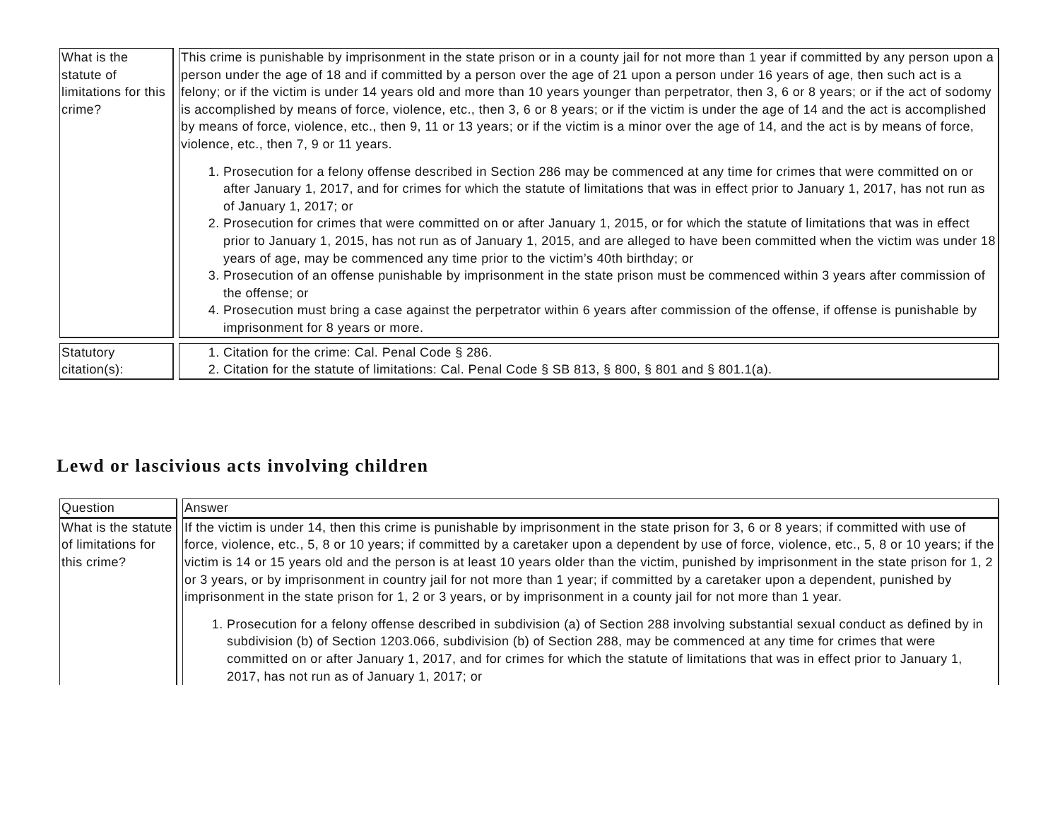| What is the statute of limitations for this crime? | This crime is punishable by imprisonment in the state prison or in a county jail for not more than 1 year if committed by any person upon a person under the age of 18 and if committed by a person over the age of 21 upon a person under 16 years of age, then such act is a felony; or if the victim is under 14 years old and more than 10 years younger than perpetrator, then 3, 6 or 8 years; or if the act of sodomy is accomplished by means of force, violence, etc., then 3, 6 or 8 years; or if the victim is under the age of 14 and the act is accomplished by means of force, violence, etc., then 9, 11 or 13 years; or if the victim is a minor over the age of 14, and the act is by means of force, violence, etc., then 7, 9 or 11 years. 1. Prosecution for a felony offense described in Section 286 may be commenced at any time for crimes that were committed on or after January 1, 2017, and for crimes for which the statute of limitations that was in effect prior to January 1, 2017, has not run as of January 1, 2017; or 2. Prosecution for crimes that were committed on or after January 1, 2015, or for which the statute of limitations that was in effect prior to January 1, 2015, has not run as of January 1, 2015, and are alleged to have been committed when the victim was under 18 years of age, may be commenced any time prior to the victim’s 40th birthday; or 3. Prosecution of an offense punishable by imprisonment in the state prison must be commenced within 3 years after commission of the offense; or 4. Prosecution must bring a case against the perpetrator within 6 years after commission of the offense, if offense is punishable by imprisonment for 8 years or more. |
| Statutory citation(s): | 1. Citation for the crime: Cal. Penal Code § 286. 2. Citation for the statute of limitations: Cal. Penal Code § SB 813, § 800, § 801 and § 801.1(a). |
Lewd or lascivious acts involving children
| Question | Answer |
| What is the statute of limitations for this crime? | If the victim is under 14, then this crime is punishable by imprisonment in the state prison for 3, 6 or 8 years; if committed with use of force, violence, etc., 5, 8 or 10 years; if committed by a caretaker upon a dependent by use of force, violence, etc., 5, 8 or 10 years; if the victim is 14 or 15 years old and the person is at least 10 years older than the victim, punished by imprisonment in the state prison for 1, 2 or 3 years, or by imprisonment in country jail for not more than 1 year; if committed by a caretaker upon a dependent, punished by imprisonment in the state prison for 1, 2 or 3 years, or by imprisonment in a county jail for not more than 1 year. 1. Prosecution for a felony offense described in subdivision (a) of Section 288 involving substantial sexual conduct as defined by in subdivision (b) of Section 1203.066, subdivision (b) of Section 288, may be commenced at any time for crimes that were committed on or after January 1, 2017, and for crimes for which the statute of limitations that was in effect prior to January 1, 2017, has not run as of January 1, 2017; or |